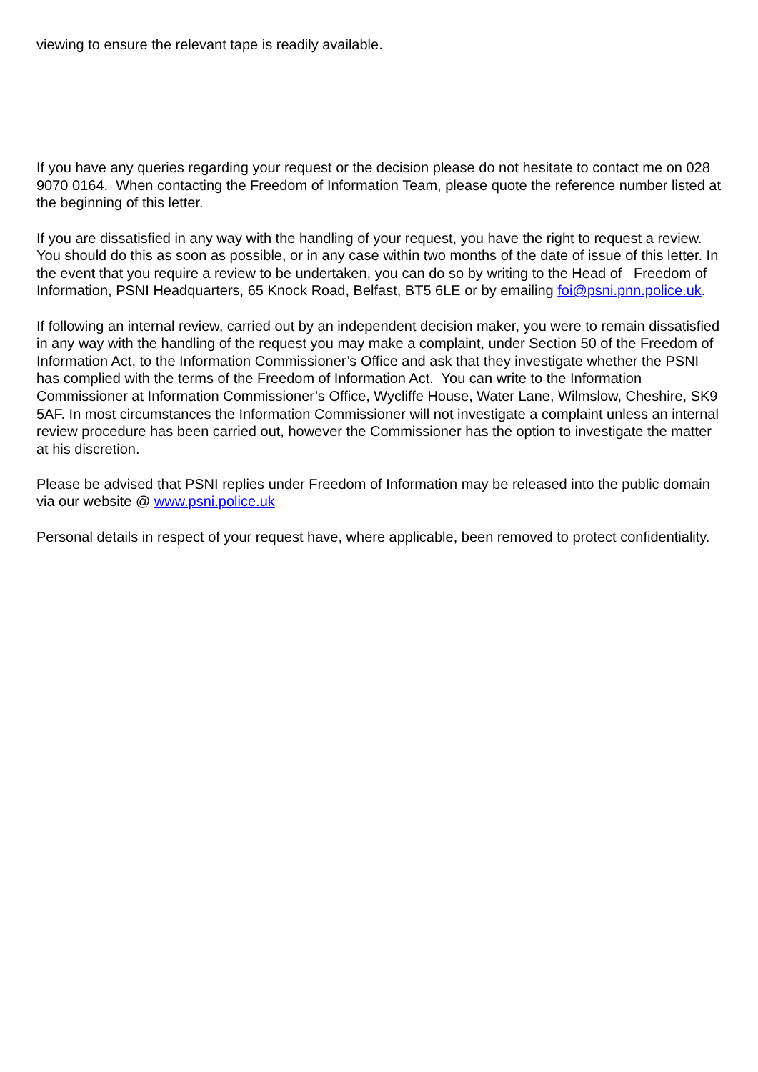viewing to ensure the relevant tape is readily available.
If you have any queries regarding your request or the decision please do not hesitate to contact me on 028 9070 0164. When contacting the Freedom of Information Team, please quote the reference number listed at the beginning of this letter.
If you are dissatisfied in any way with the handling of your request, you have the right to request a review. You should do this as soon as possible, or in any case within two months of the date of issue of this letter. In the event that you require a review to be undertaken, you can do so by writing to the Head of Freedom of Information, PSNI Headquarters, 65 Knock Road, Belfast, BT5 6LE or by emailing foi@psni.pnn.police.uk.
If following an internal review, carried out by an independent decision maker, you were to remain dissatisfied in any way with the handling of the request you may make a complaint, under Section 50 of the Freedom of Information Act, to the Information Commissioner’s Office and ask that they investigate whether the PSNI has complied with the terms of the Freedom of Information Act. You can write to the Information Commissioner at Information Commissioner’s Office, Wycliffe House, Water Lane, Wilmslow, Cheshire, SK9 5AF. In most circumstances the Information Commissioner will not investigate a complaint unless an internal review procedure has been carried out, however the Commissioner has the option to investigate the matter at his discretion.
Please be advised that PSNI replies under Freedom of Information may be released into the public domain via our website @ www.psni.police.uk
Personal details in respect of your request have, where applicable, been removed to protect confidentiality.